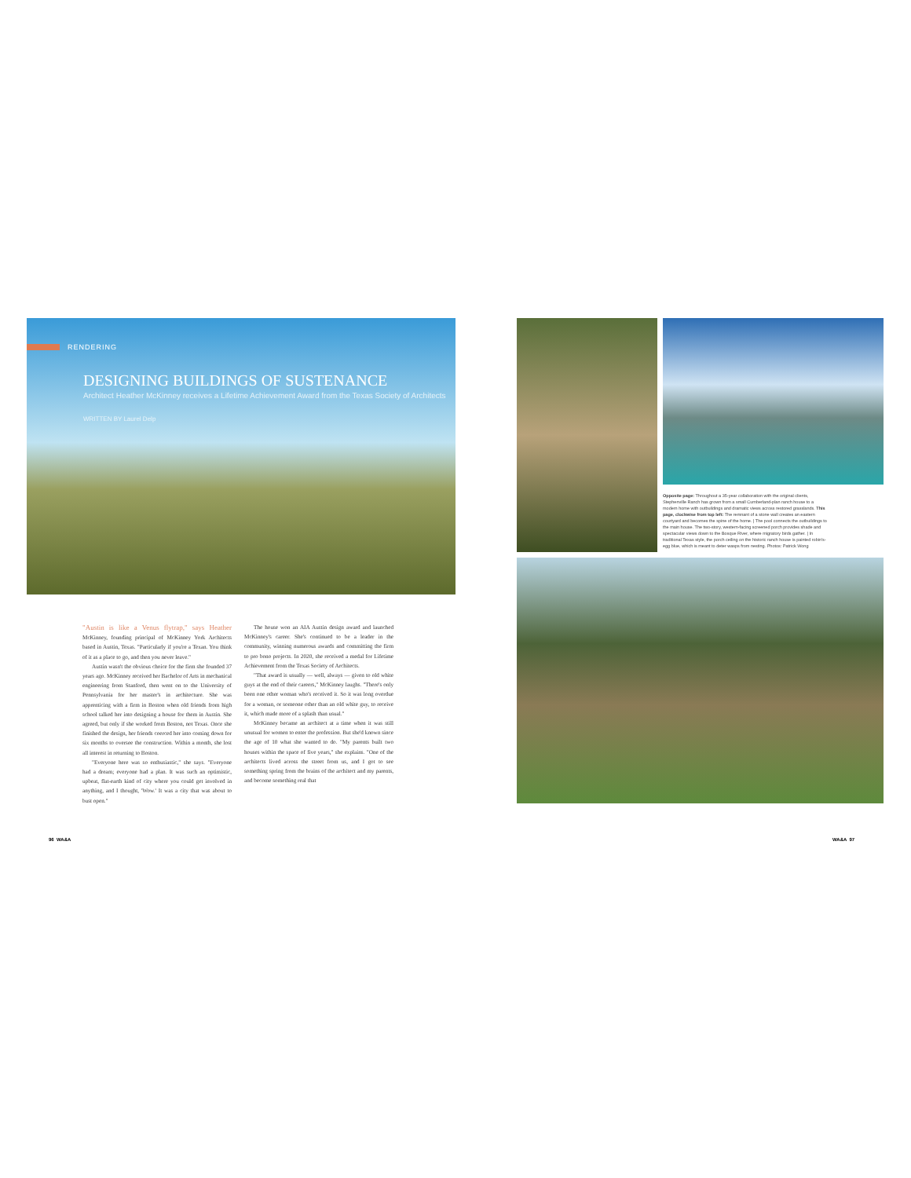RENDERING
DESIGNING BUILDINGS OF SUSTENANCE
Architect Heather McKinney receives a Lifetime Achievement Award from the Texas Society of Architects
WRITTEN BY Laurel Delp
"Austin is like a Venus flytrap," says Heather McKinney, founding principal of McKinney York Architects based in Austin, Texas. "Particularly if you're a Texan. You think of it as a place to go, and then you never leave."
Austin wasn't the obvious choice for the firm she founded 37 years ago. McKinney received her Bachelor of Arts in mechanical engineering from Stanford, then went on to the University of Pennsylvania for her master's in architecture. She was apprenticing with a firm in Boston when old friends from high school talked her into designing a house for them in Austin. She agreed, but only if she worked from Boston, not Texas. Once she finished the design, her friends coerced her into coming down for six months to oversee the construction. Within a month, she lost all interest in returning to Boston.
"Everyone here was so enthusiastic," she says. "Everyone had a dream; everyone had a plan. It was such an optimistic, upbeat, flat-earth kind of city where you could get involved in anything, and I thought, 'Wow.' It was a city that was about to bust open."
The house won an AIA Austin design award and launched McKinney's career. She's continued to be a leader in the community, winning numerous awards and committing the firm to pro bono projects. In 2020, she received a medal for Lifetime Achievement from the Texas Society of Architects.
"That award is usually — well, always — given to old white guys at the end of their careers," McKinney laughs. "There's only been one other woman who's received it. So it was long overdue for a woman, or someone other than an old white guy, to receive it, which made more of a splash than usual."
McKinney became an architect at a time when it was still unusual for women to enter the profession. But she'd known since the age of 10 what she wanted to do. "My parents built two houses within the space of five years," she explains. "One of the architects lived across the street from us, and I got to see something spring from the brains of the architect and my parents, and become something real that
Opposite page: Throughout a 35-year collaboration with the original clients, Stephenville Ranch has grown from a small Cumberland-plan ranch house to a modern home with outbuildings and dramatic views across restored grasslands. This page, clockwise from top left: The remnant of a stone wall creates an eastern courtyard and becomes the spine of the home. | The pool connects the outbuildings to the main house. The two-story, western-facing screened porch provides shade and spectacular views down to the Bosque River, where migratory birds gather. | In traditional Texas style, the porch ceiling on the historic ranch house is painted robin's-egg blue, which is meant to deter wasps from nesting. Photos: Patrick Wong
96 WA&A WA&A 97